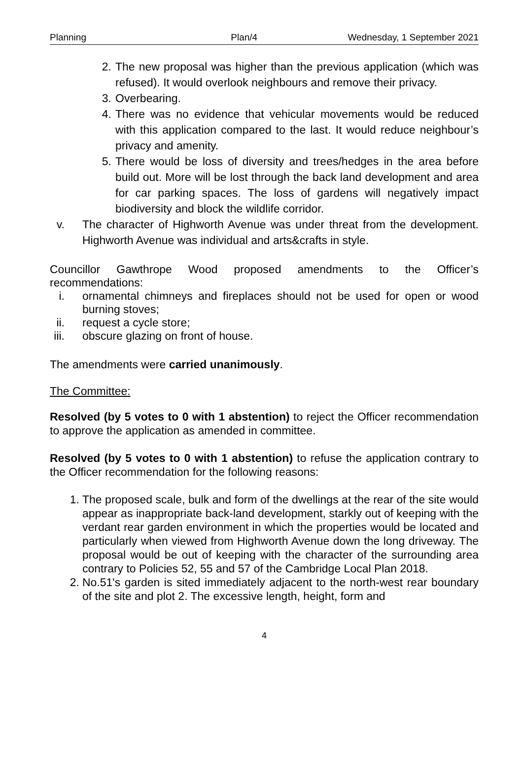Planning Plan/4 Wednesday, 1 September 2021
2. The new proposal was higher than the previous application (which was refused). It would overlook neighbours and remove their privacy.
3. Overbearing.
4. There was no evidence that vehicular movements would be reduced with this application compared to the last. It would reduce neighbour’s privacy and amenity.
5. There would be loss of diversity and trees/hedges in the area before build out. More will be lost through the back land development and area for car parking spaces. The loss of gardens will negatively impact biodiversity and block the wildlife corridor.
v. The character of Highworth Avenue was under threat from the development. Highworth Avenue was individual and arts&crafts in style.
Councillor Gawthrope Wood proposed amendments to the Officer’s recommendations:
i. ornamental chimneys and fireplaces should not be used for open or wood burning stoves;
ii. request a cycle store;
iii. obscure glazing on front of house.
The amendments were carried unanimously.
The Committee:
Resolved (by 5 votes to 0 with 1 abstention) to reject the Officer recommendation to approve the application as amended in committee.
Resolved (by 5 votes to 0 with 1 abstention) to refuse the application contrary to the Officer recommendation for the following reasons:
1. The proposed scale, bulk and form of the dwellings at the rear of the site would appear as inappropriate back-land development, starkly out of keeping with the verdant rear garden environment in which the properties would be located and particularly when viewed from Highworth Avenue down the long driveway. The proposal would be out of keeping with the character of the surrounding area contrary to Policies 52, 55 and 57 of the Cambridge Local Plan 2018.
2. No.51's garden is sited immediately adjacent to the north-west rear boundary of the site and plot 2. The excessive length, height, form and
4